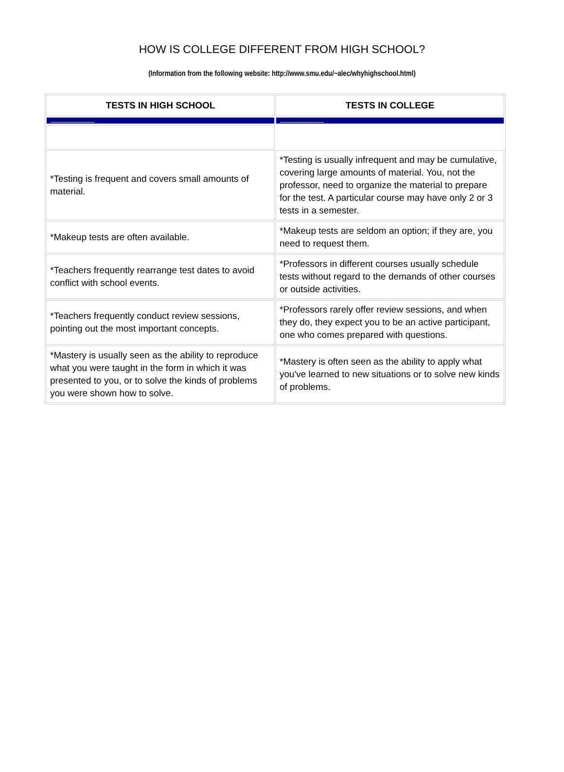HOW IS COLLEGE DIFFERENT FROM HIGH SCHOOL?
(Information from the following website: http://www.smu.edu/~alec/whyhighschool.html)
| TESTS IN HIGH SCHOOL | TESTS IN COLLEGE |
| --- | --- |
| *Testing is frequent and covers small amounts of material. | *Testing is usually infrequent and may be cumulative, covering large amounts of material. You, not the professor, need to organize the material to prepare for the test. A particular course may have only 2 or 3 tests in a semester. |
| *Makeup tests are often available. | *Makeup tests are seldom an option; if they are, you need to request them. |
| *Teachers frequently rearrange test dates to avoid conflict with school events. | *Professors in different courses usually schedule tests without regard to the demands of other courses or outside activities. |
| *Teachers frequently conduct review sessions, pointing out the most important concepts. | *Professors rarely offer review sessions, and when they do, they expect you to be an active participant, one who comes prepared with questions. |
| *Mastery is usually seen as the ability to reproduce what you were taught in the form in which it was presented to you, or to solve the kinds of problems you were shown how to solve. | *Mastery is often seen as the ability to apply what you've learned to new situations or to solve new kinds of problems. |